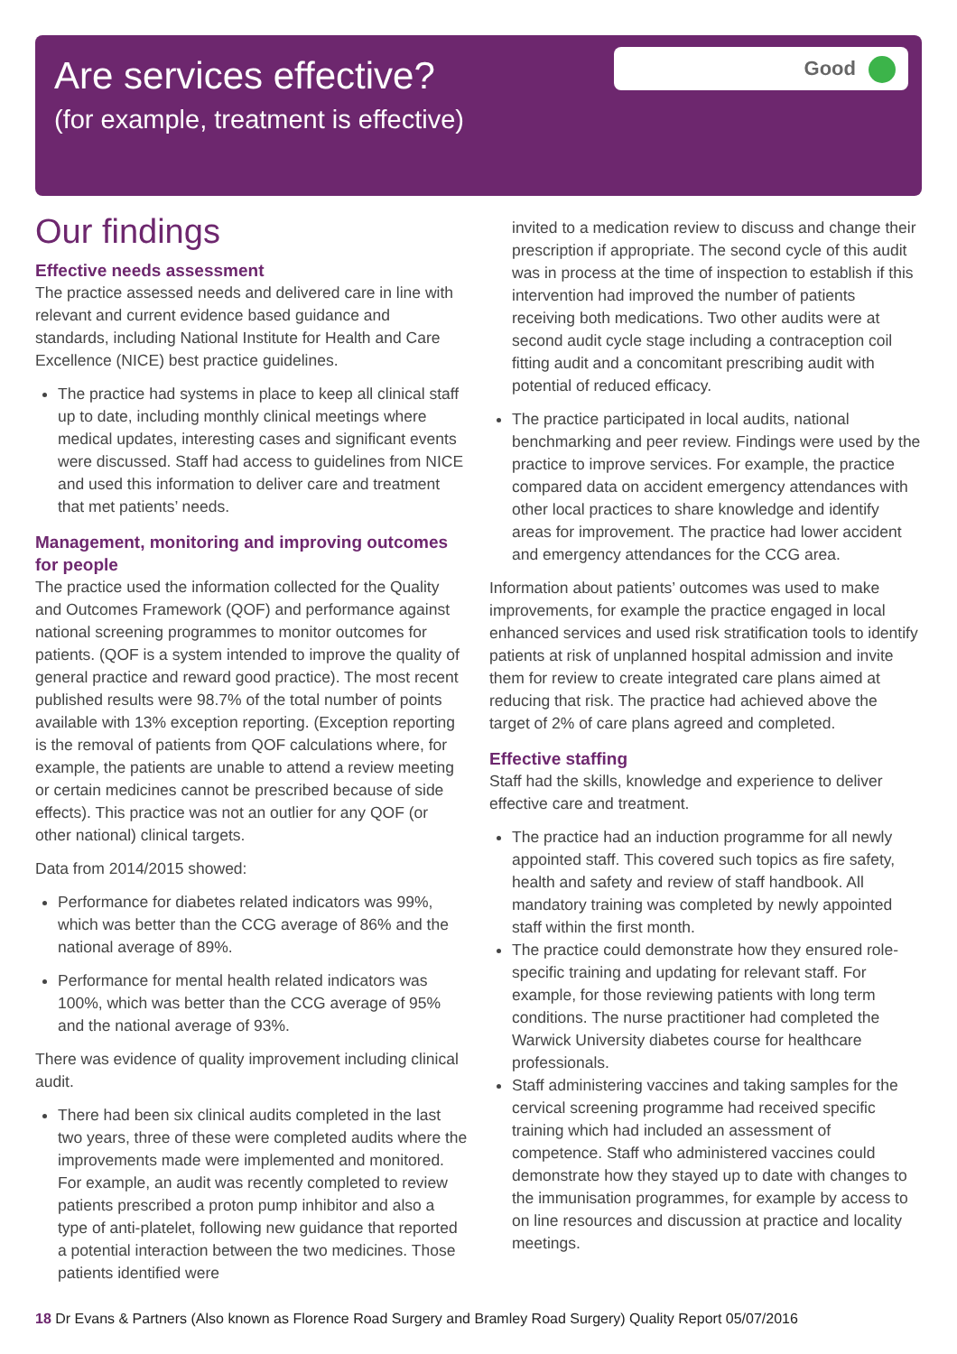Good
Are services effective?
(for example, treatment is effective)
Our findings
Effective needs assessment
The practice assessed needs and delivered care in line with relevant and current evidence based guidance and standards, including National Institute for Health and Care Excellence (NICE) best practice guidelines.
The practice had systems in place to keep all clinical staff up to date, including monthly clinical meetings where medical updates, interesting cases and significant events were discussed. Staff had access to guidelines from NICE and used this information to deliver care and treatment that met patients’ needs.
Management, monitoring and improving outcomes for people
The practice used the information collected for the Quality and Outcomes Framework (QOF) and performance against national screening programmes to monitor outcomes for patients. (QOF is a system intended to improve the quality of general practice and reward good practice). The most recent published results were 98.7% of the total number of points available with 13% exception reporting. (Exception reporting is the removal of patients from QOF calculations where, for example, the patients are unable to attend a review meeting or certain medicines cannot be prescribed because of side effects). This practice was not an outlier for any QOF (or other national) clinical targets.
Data from 2014/2015 showed:
Performance for diabetes related indicators was 99%, which was better than the CCG average of 86% and the national average of 89%.
Performance for mental health related indicators was 100%, which was better than the CCG average of 95% and the national average of 93%.
There was evidence of quality improvement including clinical audit.
There had been six clinical audits completed in the last two years, three of these were completed audits where the improvements made were implemented and monitored. For example, an audit was recently completed to review patients prescribed a proton pump inhibitor and also a type of anti-platelet, following new guidance that reported a potential interaction between the two medicines. Those patients identified were
invited to a medication review to discuss and change their prescription if appropriate. The second cycle of this audit was in process at the time of inspection to establish if this intervention had improved the number of patients receiving both medications. Two other audits were at second audit cycle stage including a contraception coil fitting audit and a concomitant prescribing audit with potential of reduced efficacy.
The practice participated in local audits, national benchmarking and peer review. Findings were used by the practice to improve services. For example, the practice compared data on accident emergency attendances with other local practices to share knowledge and identify areas for improvement. The practice had lower accident and emergency attendances for the CCG area.
Information about patients’ outcomes was used to make improvements, for example the practice engaged in local enhanced services and used risk stratification tools to identify patients at risk of unplanned hospital admission and invite them for review to create integrated care plans aimed at reducing that risk. The practice had achieved above the target of 2% of care plans agreed and completed.
Effective staffing
Staff had the skills, knowledge and experience to deliver effective care and treatment.
The practice had an induction programme for all newly appointed staff. This covered such topics as fire safety, health and safety and review of staff handbook. All mandatory training was completed by newly appointed staff within the first month.
The practice could demonstrate how they ensured role-specific training and updating for relevant staff. For example, for those reviewing patients with long term conditions. The nurse practitioner had completed the Warwick University diabetes course for healthcare professionals.
Staff administering vaccines and taking samples for the cervical screening programme had received specific training which had included an assessment of competence. Staff who administered vaccines could demonstrate how they stayed up to date with changes to the immunisation programmes, for example by access to on line resources and discussion at practice and locality meetings.
18 Dr Evans & Partners (Also known as Florence Road Surgery and Bramley Road Surgery) Quality Report 05/07/2016